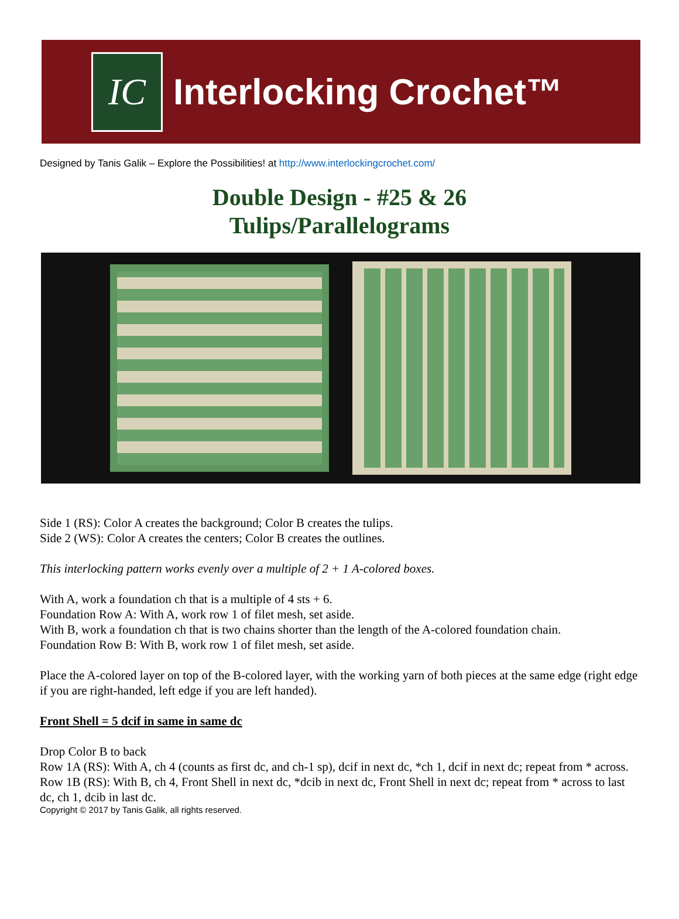IC
Interlocking Crochet™
Designed by Tanis Galik – Explore the Possibilities! at http://www.interlockingcrochet.com/
Double Design - #25 & 26
Tulips/Parallelograms
Side 1 (RS): Color A creates the background; Color B creates the tulips.
Side 2 (WS): Color A creates the centers; Color B creates the outlines.
This interlocking pattern works evenly over a multiple of 2 + 1 A-colored boxes.
With A, work a foundation ch that is a multiple of 4 sts + 6.
Foundation Row A: With A, work row 1 of filet mesh, set aside.
With B, work a foundation ch that is two chains shorter than the length of the A-colored foundation chain.
Foundation Row B: With B, work row 1 of filet mesh, set aside.
Place the A-colored layer on top of the B-colored layer, with the working yarn of both pieces at the same edge (right edge if you are right-handed, left edge if you are left handed).
Front Shell = 5 dcif in same in same dc
Drop Color B to back
Row 1A (RS): With A, ch 4 (counts as first dc, and ch-1 sp), dcif in next dc, *ch 1, dcif in next dc; repeat from * across.
Row 1B (RS): With B, ch 4, Front Shell in next dc, *dcib in next dc, Front Shell in next dc; repeat from * across to last dc, ch 1, dcib in last dc.
Copyright © 2017 by Tanis Galik, all rights reserved.